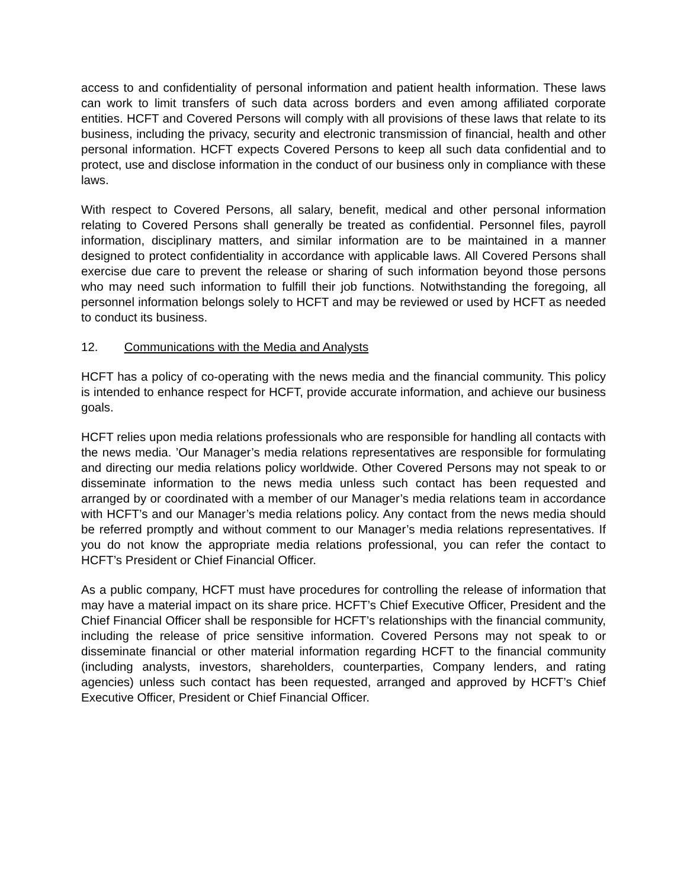access to and confidentiality of personal information and patient health information. These laws can work to limit transfers of such data across borders and even among affiliated corporate entities. HCFT and Covered Persons will comply with all provisions of these laws that relate to its business, including the privacy, security and electronic transmission of financial, health and other personal information. HCFT expects Covered Persons to keep all such data confidential and to protect, use and disclose information in the conduct of our business only in compliance with these laws.
With respect to Covered Persons, all salary, benefit, medical and other personal information relating to Covered Persons shall generally be treated as confidential. Personnel files, payroll information, disciplinary matters, and similar information are to be maintained in a manner designed to protect confidentiality in accordance with applicable laws. All Covered Persons shall exercise due care to prevent the release or sharing of such information beyond those persons who may need such information to fulfill their job functions. Notwithstanding the foregoing, all personnel information belongs solely to HCFT and may be reviewed or used by HCFT as needed to conduct its business.
12. Communications with the Media and Analysts
HCFT has a policy of co-operating with the news media and the financial community. This policy is intended to enhance respect for HCFT, provide accurate information, and achieve our business goals.
HCFT relies upon media relations professionals who are responsible for handling all contacts with the news media. ’Our Manager’s media relations representatives are responsible for formulating and directing our media relations policy worldwide. Other Covered Persons may not speak to or disseminate information to the news media unless such contact has been requested and arranged by or coordinated with a member of our Manager’s media relations team in accordance with HCFT’s and our Manager’s media relations policy. Any contact from the news media should be referred promptly and without comment to our Manager’s media relations representatives. If you do not know the appropriate media relations professional, you can refer the contact to HCFT’s President or Chief Financial Officer.
As a public company, HCFT must have procedures for controlling the release of information that may have a material impact on its share price. HCFT’s Chief Executive Officer, President and the Chief Financial Officer shall be responsible for HCFT’s relationships with the financial community, including the release of price sensitive information. Covered Persons may not speak to or disseminate financial or other material information regarding HCFT to the financial community (including analysts, investors, shareholders, counterparties, Company lenders, and rating agencies) unless such contact has been requested, arranged and approved by HCFT’s Chief Executive Officer, President or Chief Financial Officer.